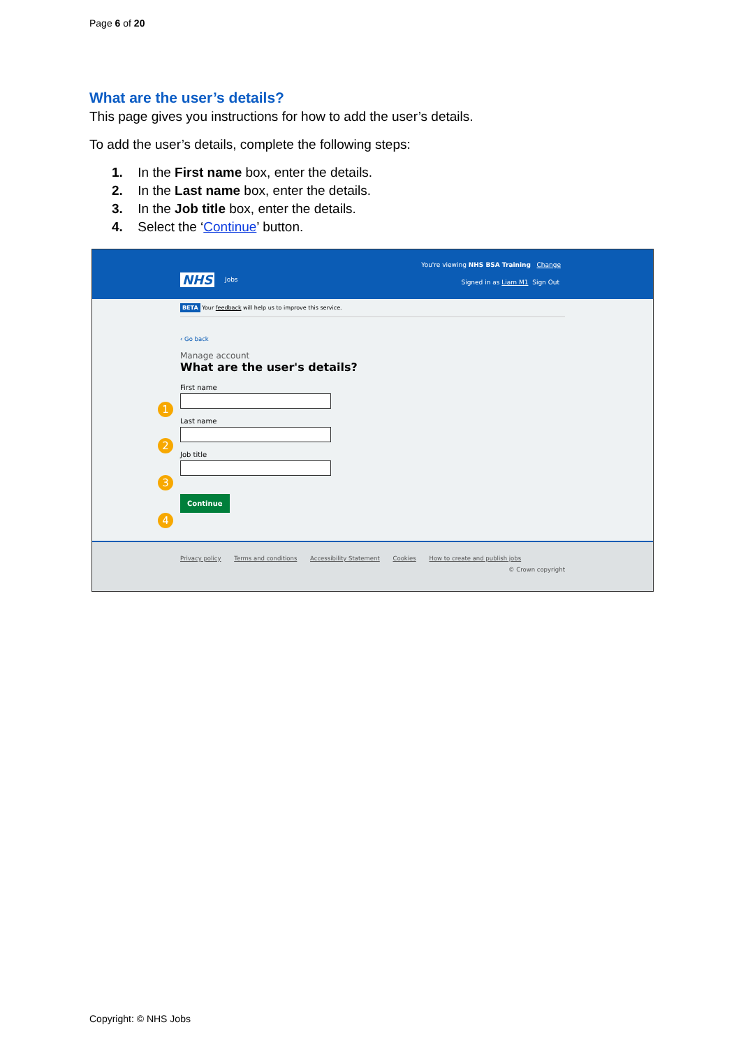Page 6 of 20
What are the user’s details?
This page gives you instructions for how to add the user’s details.
To add the user’s details, complete the following steps:
1. In the First name box, enter the details.
2. In the Last name box, enter the details.
3. In the Job title box, enter the details.
4. Select the ‘Continue’ button.
You're viewing NHS BSA Training Change
NHS Jobs Signed in as Liam M1 Sign Out
BETA Your feedback will help us to improve this service.
‹ Go back
Manage account
What are the user's details?
First name
1
Last name
2
Job title
3
4
Continue
Privacy policy Terms and conditions Accessibility Statement Cookies How to create and publish jobs
© Crown copyright
Copyright: © NHS Jobs